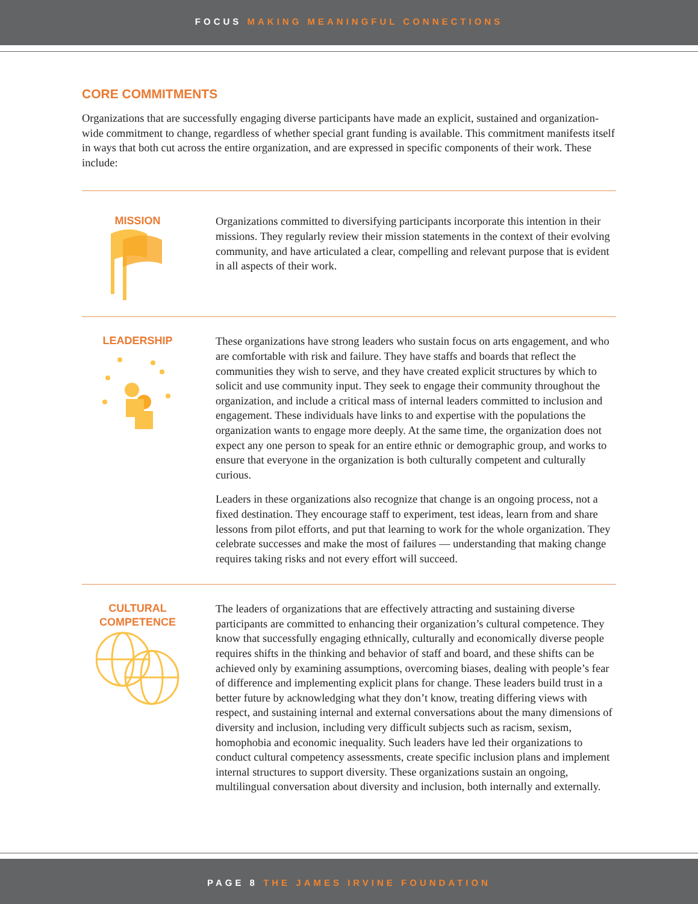FOCUS MAKING MEANINGFUL CONNECTIONS
CORE COMMITMENTS
Organizations that are successfully engaging diverse participants have made an explicit, sustained and organization-wide commitment to change, regardless of whether special grant funding is available. This commitment manifests itself in ways that both cut across the entire organization, and are expressed in specific components of their work. These include:
MISSION
Organizations committed to diversifying participants incorporate this intention in their missions. They regularly review their mission statements in the context of their evolving community, and have articulated a clear, compelling and relevant purpose that is evident in all aspects of their work.
LEADERSHIP
These organizations have strong leaders who sustain focus on arts engagement, and who are comfortable with risk and failure. They have staffs and boards that reflect the communities they wish to serve, and they have created explicit structures by which to solicit and use community input. They seek to engage their community throughout the organization, and include a critical mass of internal leaders committed to inclusion and engagement. These individuals have links to and expertise with the populations the organization wants to engage more deeply. At the same time, the organization does not expect any one person to speak for an entire ethnic or demographic group, and works to ensure that everyone in the organization is both culturally competent and culturally curious.
Leaders in these organizations also recognize that change is an ongoing process, not a fixed destination. They encourage staff to experiment, test ideas, learn from and share lessons from pilot efforts, and put that learning to work for the whole organization. They celebrate successes and make the most of failures — understanding that making change requires taking risks and not every effort will succeed.
CULTURAL
COMPETENCE
The leaders of organizations that are effectively attracting and sustaining diverse participants are committed to enhancing their organization’s cultural competence. They know that successfully engaging ethnically, culturally and economically diverse people requires shifts in the thinking and behavior of staff and board, and these shifts can be achieved only by examining assumptions, overcoming biases, dealing with people’s fear of difference and implementing explicit plans for change. These leaders build trust in a better future by acknowledging what they don’t know, treating differing views with respect, and sustaining internal and external conversations about the many dimensions of diversity and inclusion, including very difficult subjects such as racism, sexism, homophobia and economic inequality. Such leaders have led their organizations to conduct cultural competency assessments, create specific inclusion plans and implement internal structures to support diversity. These organizations sustain an ongoing, multilingual conversation about diversity and inclusion, both internally and externally.
PAGE 8 THE JAMES IRVINE FOUNDATION